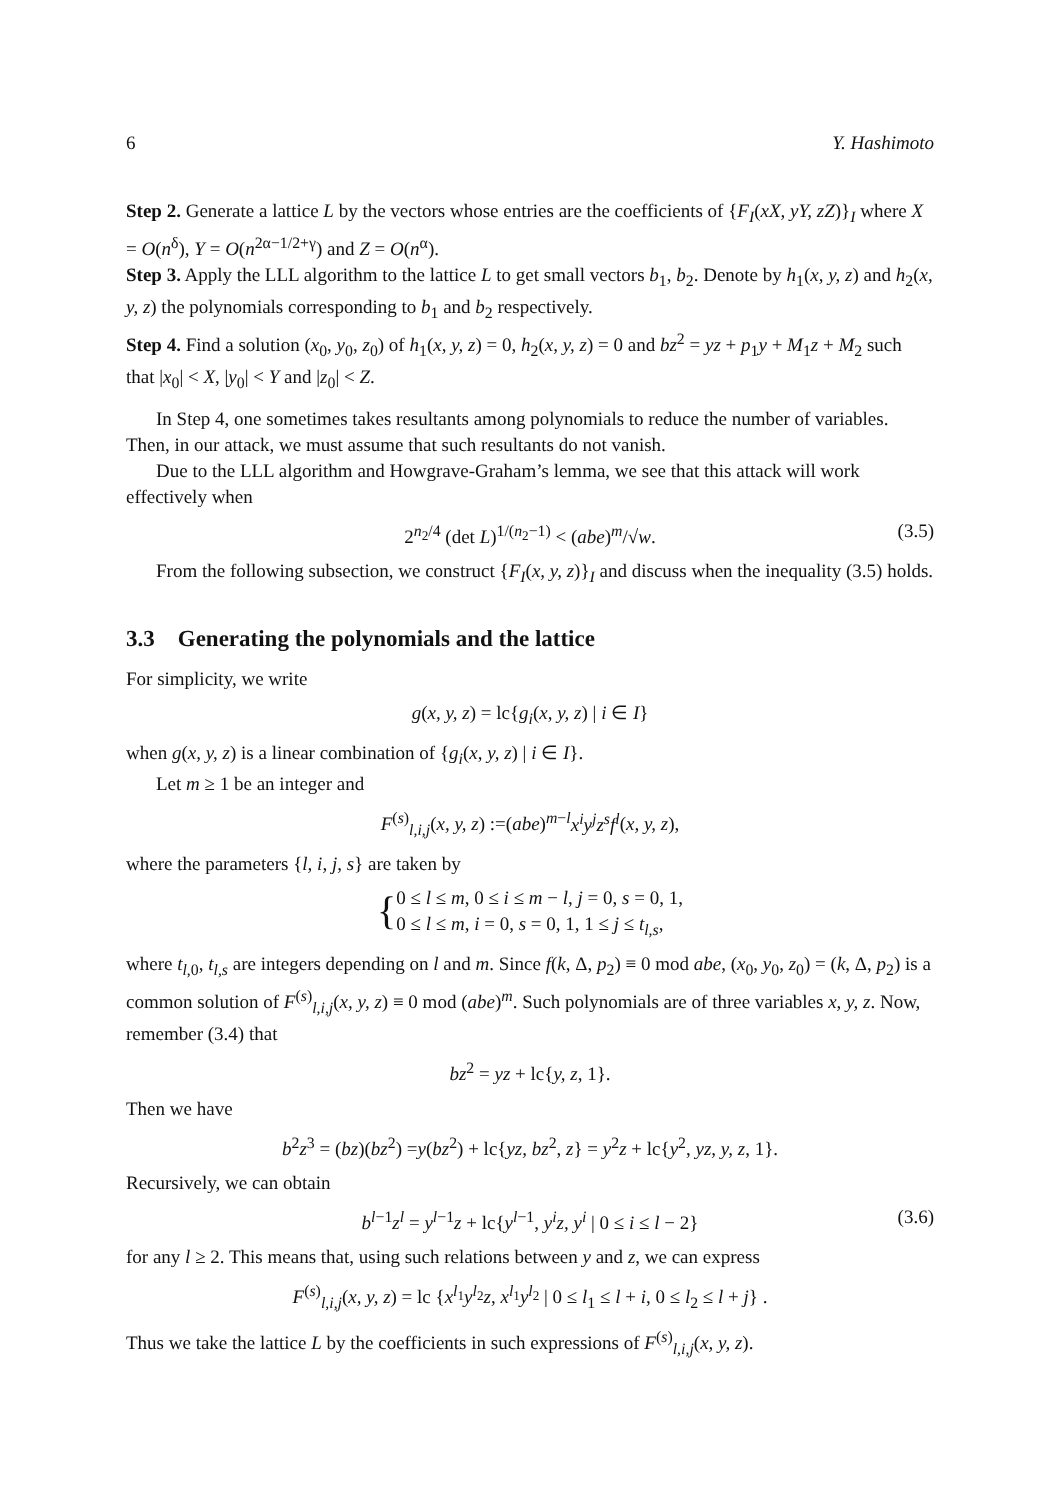6 Y. Hashimoto
Step 2. Generate a lattice L by the vectors whose entries are the coefficients of {F<sub>I</sub>(xX, yY, zZ)}<sub>I</sub> where X = O(n<sup>δ</sup>), Y = O(n<sup>2α−1/2+γ</sup>) and Z = O(n<sup>α</sup>).
Step 3. Apply the LLL algorithm to the lattice L to get small vectors b<sub>1</sub>, b<sub>2</sub>. Denote by h<sub>1</sub>(x, y, z) and h<sub>2</sub>(x, y, z) the polynomials corresponding to b<sub>1</sub> and b<sub>2</sub> respectively.
Step 4. Find a solution (x<sub>0</sub>, y<sub>0</sub>, z<sub>0</sub>) of h<sub>1</sub>(x, y, z) = 0, h<sub>2</sub>(x, y, z) = 0 and bz<sup>2</sup> = yz + p<sub>1</sub>y + M<sub>1</sub>z + M<sub>2</sub> such that |x<sub>0</sub>| < X, |y<sub>0</sub>| < Y and |z<sub>0</sub>| < Z.
In Step 4, one sometimes takes resultants among polynomials to reduce the number of variables. Then, in our attack, we must assume that such resultants do not vanish.
Due to the LLL algorithm and Howgrave-Graham’s lemma, we see that this attack will work effectively when
2<sup>n<sub>2</sub>/4</sup> (det L)<sup>1/(n<sub>2</sub>−1)</sup> < (abe)<sup>m</sup>/√w. (3.5)
From the following subsection, we construct {F<sub>I</sub>(x, y, z)}<sub>I</sub> and discuss when the inequality (3.5) holds.
3.3 Generating the polynomials and the lattice
For simplicity, we write
g(x, y, z) = lc{g<sub>i</sub>(x, y, z) | i ∈ I}
when g(x, y, z) is a linear combination of {g<sub>i</sub>(x, y, z) | i ∈ I}.
Let m ≥ 1 be an integer and
F<sup>(s)</sup><sub>l,i,j</sub>(x, y, z) :=(abe)<sup>m−l</sup>x<sup>i</sup>y<sup>j</sup>z<sup>s</sup>f<sup>l</sup>(x, y, z),
where the parameters {l, i, j, s} are taken by
{ 0 ≤ l ≤ m, 0 ≤ i ≤ m − l, j = 0, s = 0, 1,
0 ≤ l ≤ m, i = 0, s = 0, 1, 1 ≤ j ≤ t<sub>l,s</sub>,
where t<sub>l,0</sub>, t<sub>l,s</sub> are integers depending on l and m. Since f(k, Δ, p<sub>2</sub>) ≡ 0 mod abe, (x<sub>0</sub>, y<sub>0</sub>, z<sub>0</sub>) = (k, Δ, p<sub>2</sub>) is a common solution of F<sup>(s)</sup><sub>l,i,j</sub>(x, y, z) ≡ 0 mod (abe)<sup>m</sup>. Such polynomials are of three variables x, y, z. Now, remember (3.4) that
bz<sup>2</sup> = yz + lc{y, z, 1}.
Then we have
b<sup>2</sup>z<sup>3</sup> = (bz)(bz<sup>2</sup>) =y(bz<sup>2</sup>) + lc{yz, bz<sup>2</sup>, z} = y<sup>2</sup>z + lc{y<sup>2</sup>, yz, y, z, 1}.
Recursively, we can obtain
b<sup>l−1</sup>z<sup>l</sup> = y<sup>l−1</sup>z + lc{y<sup>l−1</sup>, y<sup>i</sup>z, y<sup>i</sup> | 0 ≤ i ≤ l − 2} (3.6)
for any l ≥ 2. This means that, using such relations between y and z, we can express
F<sup>(s)</sup><sub>l,i,j</sub>(x, y, z) = lc {x<sup>l<sub>1</sub></sup>y<sup>l<sub>2</sub></sup>z, x<sup>l<sub>1</sub></sup>y<sup>l<sub>2</sub></sup> | 0 ≤ l<sub>1</sub> ≤ l + i, 0 ≤ l<sub>2</sub> ≤ l + j} .
Thus we take the lattice L by the coefficients in such expressions of F<sup>(s)</sup><sub>l,i,j</sub>(x, y, z).